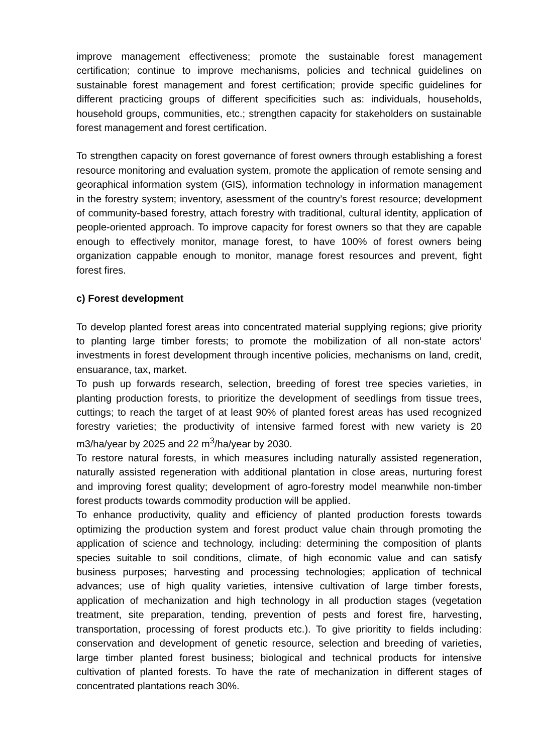improve management effectiveness; promote the sustainable forest management certification; continue to improve mechanisms, policies and technical guidelines on sustainable forest management and forest certification; provide specific guidelines for different practicing groups of different specificities such as: individuals, households, household groups, communities, etc.; strengthen capacity for stakeholders on sustainable forest management and forest certification.
To strengthen capacity on forest governance of forest owners through establishing a forest resource monitoring and evaluation system, promote the application of remote sensing and georaphical information system (GIS), information technology in information management in the forestry system; inventory, asessment of the country’s forest resource; development of community-based forestry, attach forestry with traditional, cultural identity, application of people-oriented approach. To improve capacity for forest owners so that they are capable enough to effectively monitor, manage forest, to have 100% of forest owners being organization cappable enough to monitor, manage forest resources and prevent, fight forest fires.
c) Forest development
To develop planted forest areas into concentrated material supplying regions; give priority to planting large timber forests; to promote the mobilization of all non-state actors’ investments in forest development through incentive policies, mechanisms on land, credit, ensuarance, tax, market.
To push up forwards research, selection, breeding of forest tree species varieties, in planting production forests, to prioritize the development of seedlings from tissue trees, cuttings; to reach the target of at least 90% of planted forest areas has used recognized forestry varieties; the productivity of intensive farmed forest with new variety is 20 m3/ha/year by 2025 and 22 m<sup>3</sup>/ha/year by 2030.
To restore natural forests, in which measures including naturally assisted regeneration, naturally assisted regeneration with additional plantation in close areas, nurturing forest and improving forest quality; development of agro-forestry model meanwhile non-timber forest products towards commodity production will be applied.
To enhance productivity, quality and efficiency of planted production forests towards optimizing the production system and forest product value chain through promoting the application of science and technology, including: determining the composition of plants species suitable to soil conditions, climate, of high economic value and can satisfy business purposes; harvesting and processing technologies; application of technical advances; use of high quality varieties, intensive cultivation of large timber forests, application of mechanization and high technology in all production stages (vegetation treatment, site preparation, tending, prevention of pests and forest fire, harvesting, transportation, processing of forest products etc.). To give prioritity to fields including: conservation and development of genetic resource, selection and breeding of varieties, large timber planted forest business; biological and technical products for intensive cultivation of planted forests. To have the rate of mechanization in different stages of concentrated plantations reach 30%.